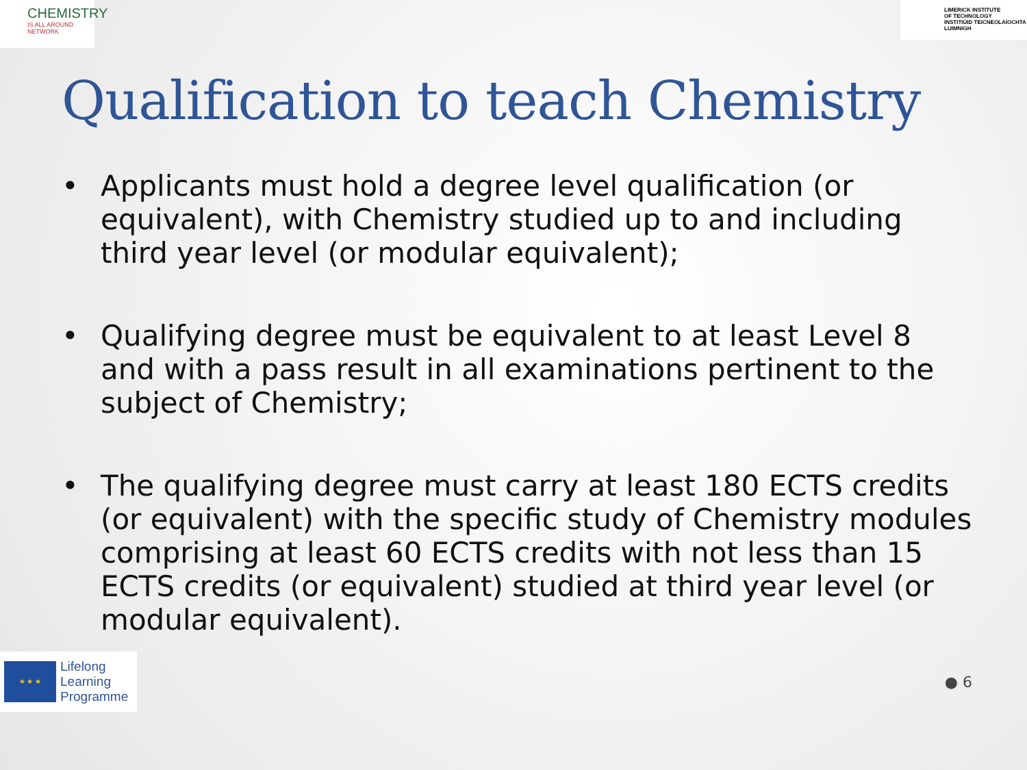CHEMISTRY
IS ALL AROUND NETWORK
LIMERICK INSTITUTE
OF TECHNOLOGY
INSTITIÚID TEICNEOLAÍOCHTA
LUIMNIGH
Qualification to teach Chemistry
• Applicants must hold a degree level qualification (or equivalent), with Chemistry studied up to and including third year level (or modular equivalent);
• Qualifying degree must be equivalent to at least Level 8 and with a pass result in all examinations pertinent to the subject of Chemistry;
• The qualifying degree must carry at least 180 ECTS credits (or equivalent) with the specific study of Chemistry modules comprising at least 60 ECTS credits with not less than 15 ECTS credits (or equivalent) studied at third year level (or modular equivalent).
★ ★ ★
Lifelong
Learning
Programme
● 6